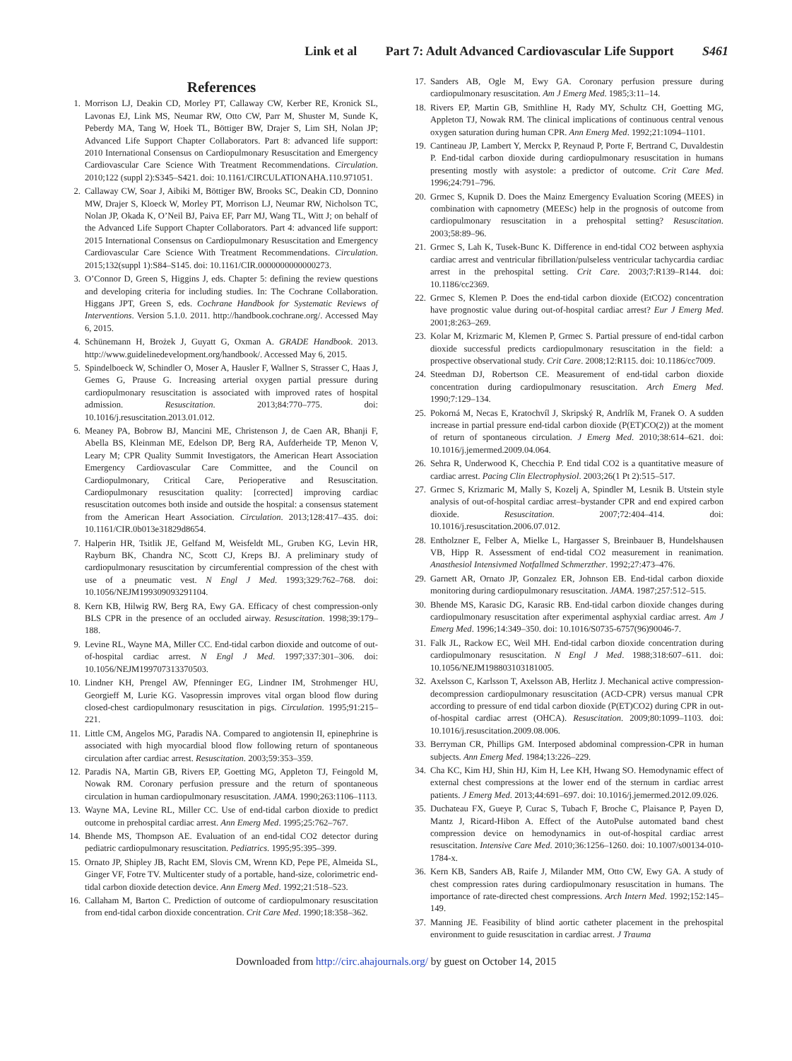Link et al Part 7: Adult Advanced Cardiovascular Life Support S461
References
1. Morrison LJ, Deakin CD, Morley PT, Callaway CW, Kerber RE, Kronick SL, Lavonas EJ, Link MS, Neumar RW, Otto CW, Parr M, Shuster M, Sunde K, Peberdy MA, Tang W, Hoek TL, Böttiger BW, Drajer S, Lim SH, Nolan JP; Advanced Life Support Chapter Collaborators. Part 8: advanced life support: 2010 International Consensus on Cardiopulmonary Resuscitation and Emergency Cardiovascular Care Science With Treatment Recommendations. Circulation. 2010;122 (suppl 2):S345–S421. doi: 10.1161/CIRCULATIONAHA.110.971051.
2. Callaway CW, Soar J, Aibiki M, Böttiger BW, Brooks SC, Deakin CD, Donnino MW, Drajer S, Kloeck W, Morley PT, Morrison LJ, Neumar RW, Nicholson TC, Nolan JP, Okada K, O’Neil BJ, Paiva EF, Parr MJ, Wang TL, Witt J; on behalf of the Advanced Life Support Chapter Collaborators. Part 4: advanced life support: 2015 International Consensus on Cardiopulmonary Resuscitation and Emergency Cardiovascular Care Science With Treatment Recommendations. Circulation. 2015;132(suppl 1):S84–S145. doi: 10.1161/CIR.0000000000000273.
3. O’Connor D, Green S, Higgins J, eds. Chapter 5: defining the review questions and developing criteria for including studies. In: The Cochrane Collaboration. Higgans JPT, Green S, eds. Cochrane Handbook for Systematic Reviews of Interventions. Version 5.1.0. 2011. http://handbook.cochrane.org/. Accessed May 6, 2015.
4. Schünemann H, Brożek J, Guyatt G, Oxman A. GRADE Handbook. 2013. http://www.guidelinedevelopment.org/handbook/. Accessed May 6, 2015.
5. Spindelboeck W, Schindler O, Moser A, Hausler F, Wallner S, Strasser C, Haas J, Gemes G, Prause G. Increasing arterial oxygen partial pressure during cardiopulmonary resuscitation is associated with improved rates of hospital admission. Resuscitation. 2013;84:770–775. doi: 10.1016/j.resuscitation.2013.01.012.
6. Meaney PA, Bobrow BJ, Mancini ME, Christenson J, de Caen AR, Bhanji F, Abella BS, Kleinman ME, Edelson DP, Berg RA, Aufderheide TP, Menon V, Leary M; CPR Quality Summit Investigators, the American Heart Association Emergency Cardiovascular Care Committee, and the Council on Cardiopulmonary, Critical Care, Perioperative and Resuscitation. Cardiopulmonary resuscitation quality: [corrected] improving cardiac resuscitation outcomes both inside and outside the hospital: a consensus statement from the American Heart Association. Circulation. 2013;128:417–435. doi: 10.1161/CIR.0b013e31829d8654.
7. Halperin HR, Tsitlik JE, Gelfand M, Weisfeldt ML, Gruben KG, Levin HR, Rayburn BK, Chandra NC, Scott CJ, Kreps BJ. A preliminary study of cardiopulmonary resuscitation by circumferential compression of the chest with use of a pneumatic vest. N Engl J Med. 1993;329:762–768. doi: 10.1056/NEJM199309093291104.
8. Kern KB, Hilwig RW, Berg RA, Ewy GA. Efficacy of chest compression-only BLS CPR in the presence of an occluded airway. Resuscitation. 1998;39:179–188.
9. Levine RL, Wayne MA, Miller CC. End-tidal carbon dioxide and outcome of out-of-hospital cardiac arrest. N Engl J Med. 1997;337:301–306. doi: 10.1056/NEJM199707313370503.
10.
Lindner KH, Prengel AW, Pfenninger EG, Lindner IM, Strohmenger HU, Georgieff M, Lurie KG. Vasopressin improves vital organ blood flow during closed-chest cardiopulmonary resuscitation in pigs. Circulation. 1995;91:215–221.
11.
Little CM, Angelos MG, Paradis NA. Compared to angiotensin II, epinephrine is associated with high myocardial blood flow following return of spontaneous circulation after cardiac arrest. Resuscitation. 2003;59:353–359.
12.
Paradis NA, Martin GB, Rivers EP, Goetting MG, Appleton TJ, Feingold M, Nowak RM. Coronary perfusion pressure and the return of spontaneous circulation in human cardiopulmonary resuscitation. JAMA. 1990;263:1106–1113.
13.
Wayne MA, Levine RL, Miller CC. Use of end-tidal carbon dioxide to predict outcome in prehospital cardiac arrest. Ann Emerg Med. 1995;25:762–767.
14.
Bhende MS, Thompson AE. Evaluation of an end-tidal CO2 detector during pediatric cardiopulmonary resuscitation. Pediatrics. 1995;95:395–399.
15.
Ornato JP, Shipley JB, Racht EM, Slovis CM, Wrenn KD, Pepe PE, Almeida SL, Ginger VF, Fotre TV. Multicenter study of a portable, hand-size, colorimetric end-tidal carbon dioxide detection device. Ann Emerg Med. 1992;21:518–523.
16.
Callaham M, Barton C. Prediction of outcome of cardiopulmonary resuscitation from end-tidal carbon dioxide concentration. Crit Care Med. 1990;18:358–362.
17.
Sanders AB, Ogle M, Ewy GA. Coronary perfusion pressure during cardiopulmonary resuscitation. Am J Emerg Med. 1985;3:11–14.
18.
Rivers EP, Martin GB, Smithline H, Rady MY, Schultz CH, Goetting MG, Appleton TJ, Nowak RM. The clinical implications of continuous central venous oxygen saturation during human CPR. Ann Emerg Med. 1992;21:1094–1101.
19.
Cantineau JP, Lambert Y, Merckx P, Reynaud P, Porte F, Bertrand C, Duvaldestin P. End-tidal carbon dioxide during cardiopulmonary resuscitation in humans presenting mostly with asystole: a predictor of outcome. Crit Care Med. 1996;24:791–796.
20.
Grmec S, Kupnik D. Does the Mainz Emergency Evaluation Scoring (MEES) in combination with capnometry (MEESc) help in the prognosis of outcome from cardiopulmonary resuscitation in a prehospital setting? Resuscitation. 2003;58:89–96.
21.
Grmec S, Lah K, Tusek-Bunc K. Difference in end-tidal CO2 between asphyxia cardiac arrest and ventricular fibrillation/pulseless ventricular tachycardia cardiac arrest in the prehospital setting. Crit Care. 2003;7:R139–R144. doi: 10.1186/cc2369.
22.
Grmec S, Klemen P. Does the end-tidal carbon dioxide (EtCO2) concentration have prognostic value during out-of-hospital cardiac arrest? Eur J Emerg Med. 2001;8:263–269.
23.
Kolar M, Krizmaric M, Klemen P, Grmec S. Partial pressure of end-tidal carbon dioxide successful predicts cardiopulmonary resuscitation in the field: a prospective observational study. Crit Care. 2008;12:R115. doi: 10.1186/cc7009.
24.
Steedman DJ, Robertson CE. Measurement of end-tidal carbon dioxide concentration during cardiopulmonary resuscitation. Arch Emerg Med. 1990;7:129–134.
25.
Pokorná M, Necas E, Kratochvíl J, Skripský R, Andrlík M, Franek O. A sudden increase in partial pressure end-tidal carbon dioxide (P(ET)CO(2)) at the moment of return of spontaneous circulation. J Emerg Med. 2010;38:614–621. doi: 10.1016/j.jemermed.2009.04.064.
26.
Sehra R, Underwood K, Checchia P. End tidal CO2 is a quantitative measure of cardiac arrest. Pacing Clin Electrophysiol. 2003;26(1 Pt 2):515–517.
27.
Grmec S, Krizmaric M, Mally S, Kozelj A, Spindler M, Lesnik B. Utstein style analysis of out-of-hospital cardiac arrest–bystander CPR and end expired carbon dioxide. Resuscitation. 2007;72:404–414. doi: 10.1016/j.resuscitation.2006.07.012.
28.
Entholzner E, Felber A, Mielke L, Hargasser S, Breinbauer B, Hundelshausen VB, Hipp R. Assessment of end-tidal CO2 measurement in reanimation. Anasthesiol Intensivmed Notfallmed Schmerzther. 1992;27:473–476.
29.
Garnett AR, Ornato JP, Gonzalez ER, Johnson EB. End-tidal carbon dioxide monitoring during cardiopulmonary resuscitation. JAMA. 1987;257:512–515.
30.
Bhende MS, Karasic DG, Karasic RB. End-tidal carbon dioxide changes during cardiopulmonary resuscitation after experimental asphyxial cardiac arrest. Am J Emerg Med. 1996;14:349–350. doi: 10.1016/S0735-6757(96)90046-7.
31.
Falk JL, Rackow EC, Weil MH. End-tidal carbon dioxide concentration during cardiopulmonary resuscitation. N Engl J Med. 1988;318:607–611. doi: 10.1056/NEJM198803103181005.
32.
Axelsson C, Karlsson T, Axelsson AB, Herlitz J. Mechanical active compression-decompression cardiopulmonary resuscitation (ACD-CPR) versus manual CPR according to pressure of end tidal carbon dioxide (P(ET)CO2) during CPR in out-of-hospital cardiac arrest (OHCA). Resuscitation. 2009;80:1099–1103. doi: 10.1016/j.resuscitation.2009.08.006.
33.
Berryman CR, Phillips GM. Interposed abdominal compression-CPR in human subjects. Ann Emerg Med. 1984;13:226–229.
34.
Cha KC, Kim HJ, Shin HJ, Kim H, Lee KH, Hwang SO. Hemodynamic effect of external chest compressions at the lower end of the sternum in cardiac arrest patients. J Emerg Med. 2013;44:691–697. doi: 10.1016/j.jemermed.2012.09.026.
35.
Duchateau FX, Gueye P, Curac S, Tubach F, Broche C, Plaisance P, Payen D, Mantz J, Ricard-Hibon A. Effect of the AutoPulse automated band chest compression device on hemodynamics in out-of-hospital cardiac arrest resuscitation. Intensive Care Med. 2010;36:1256–1260. doi: 10.1007/s00134-010-1784-x.
36.
Kern KB, Sanders AB, Raife J, Milander MM, Otto CW, Ewy GA. A study of chest compression rates during cardiopulmonary resuscitation in humans. The importance of rate-directed chest compressions. Arch Intern Med. 1992;152:145–149.
37.
Manning JE. Feasibility of blind aortic catheter placement in the prehospital environment to guide resuscitation in cardiac arrest. J Trauma
Downloaded from http://circ.ahajournals.org/ by guest on October 14, 2015